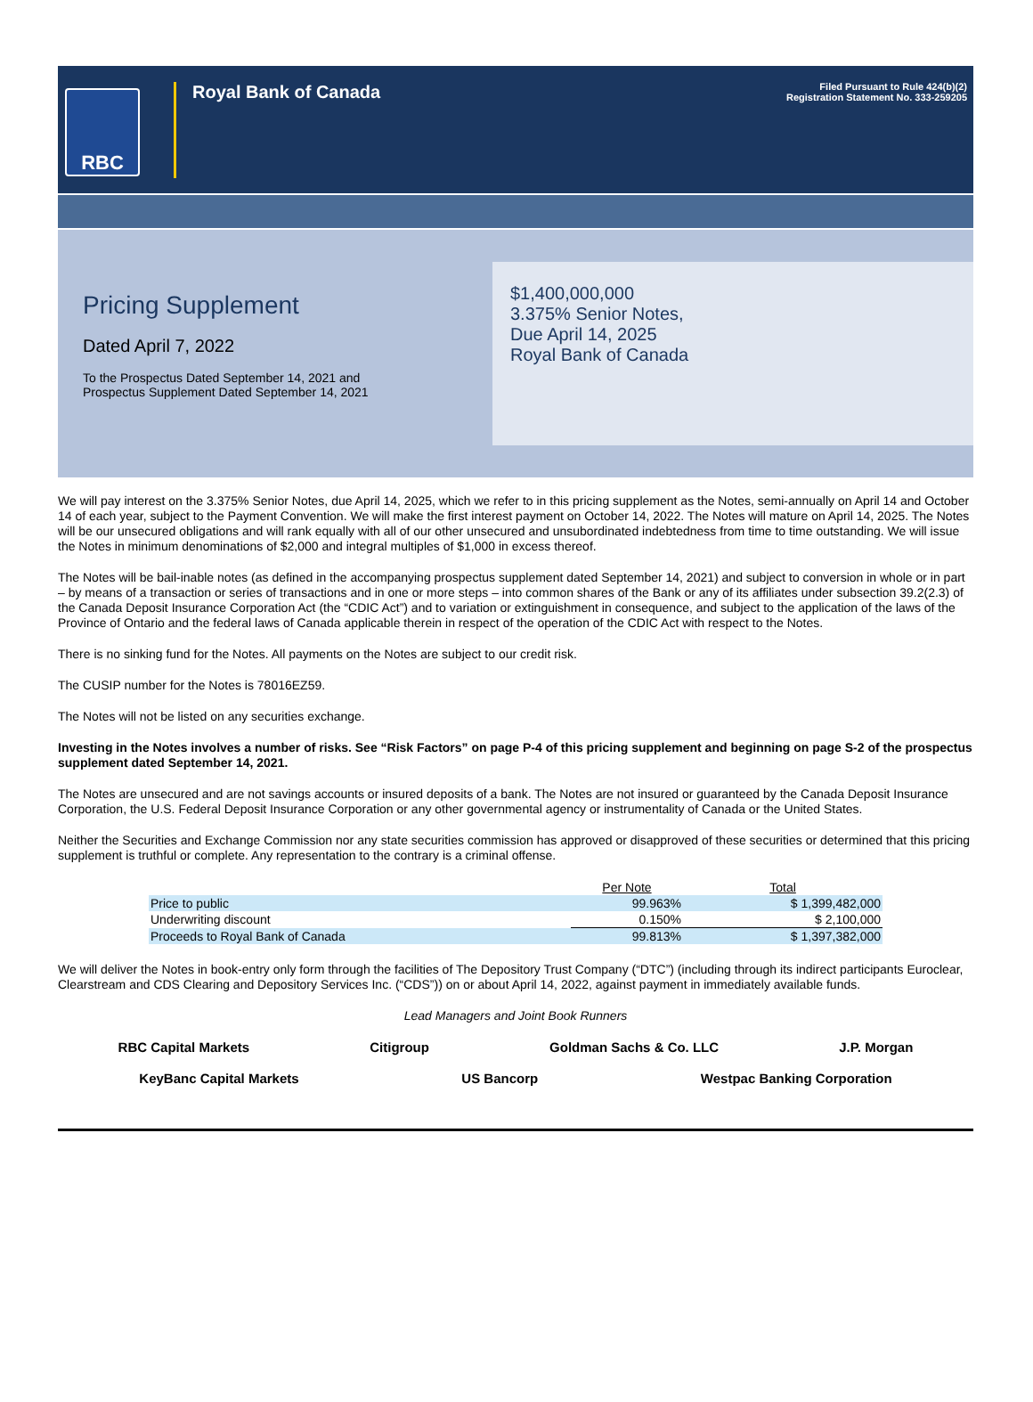RBC
Royal Bank of Canada
Filed Pursuant to Rule 424(b)(2)
Registration Statement No. 333-259205
Pricing Supplement
Dated April 7, 2022
To the Prospectus Dated September 14, 2021 and
Prospectus Supplement Dated September 14, 2021
$1,400,000,000
3.375% Senior Notes,
Due April 14, 2025
Royal Bank of Canada
We will pay interest on the 3.375% Senior Notes, due April 14, 2025, which we refer to in this pricing supplement as the Notes, semi-annually on April 14 and October 14 of each year, subject to the Payment Convention. We will make the first interest payment on October 14, 2022. The Notes will mature on April 14, 2025. The Notes will be our unsecured obligations and will rank equally with all of our other unsecured and unsubordinated indebtedness from time to time outstanding. We will issue the Notes in minimum denominations of $2,000 and integral multiples of $1,000 in excess thereof.
The Notes will be bail-inable notes (as defined in the accompanying prospectus supplement dated September 14, 2021) and subject to conversion in whole or in part – by means of a transaction or series of transactions and in one or more steps – into common shares of the Bank or any of its affiliates under subsection 39.2(2.3) of the Canada Deposit Insurance Corporation Act (the “CDIC Act”) and to variation or extinguishment in consequence, and subject to the application of the laws of the Province of Ontario and the federal laws of Canada applicable therein in respect of the operation of the CDIC Act with respect to the Notes.
There is no sinking fund for the Notes. All payments on the Notes are subject to our credit risk.
The CUSIP number for the Notes is 78016EZ59.
The Notes will not be listed on any securities exchange.
Investing in the Notes involves a number of risks. See “Risk Factors” on page P-4 of this pricing supplement and beginning on page S-2 of the prospectus supplement dated September 14, 2021.
The Notes are unsecured and are not savings accounts or insured deposits of a bank. The Notes are not insured or guaranteed by the Canada Deposit Insurance Corporation, the U.S. Federal Deposit Insurance Corporation or any other governmental agency or instrumentality of Canada or the United States.
Neither the Securities and Exchange Commission nor any state securities commission has approved or disapproved of these securities or determined that this pricing supplement is truthful or complete. Any representation to the contrary is a criminal offense.
| | Per Note | Total |
| --- | --- | --- |
| Price to public | 99.963% | $ 1,399,482,000 |
| Underwriting discount | 0.150% | $ 2,100,000 |
| Proceeds to Royal Bank of Canada | 99.813% | $ 1,397,382,000 |
We will deliver the Notes in book-entry only form through the facilities of The Depository Trust Company (“DTC”) (including through its indirect participants Euroclear, Clearstream and CDS Clearing and Depository Services Inc. (“CDS”)) on or about April 14, 2022, against payment in immediately available funds.
Lead Managers and Joint Book Runners
RBC Capital Markets Citigroup Goldman Sachs & Co. LLC J.P. Morgan
KeyBanc Capital Markets US Bancorp Westpac Banking Corporation